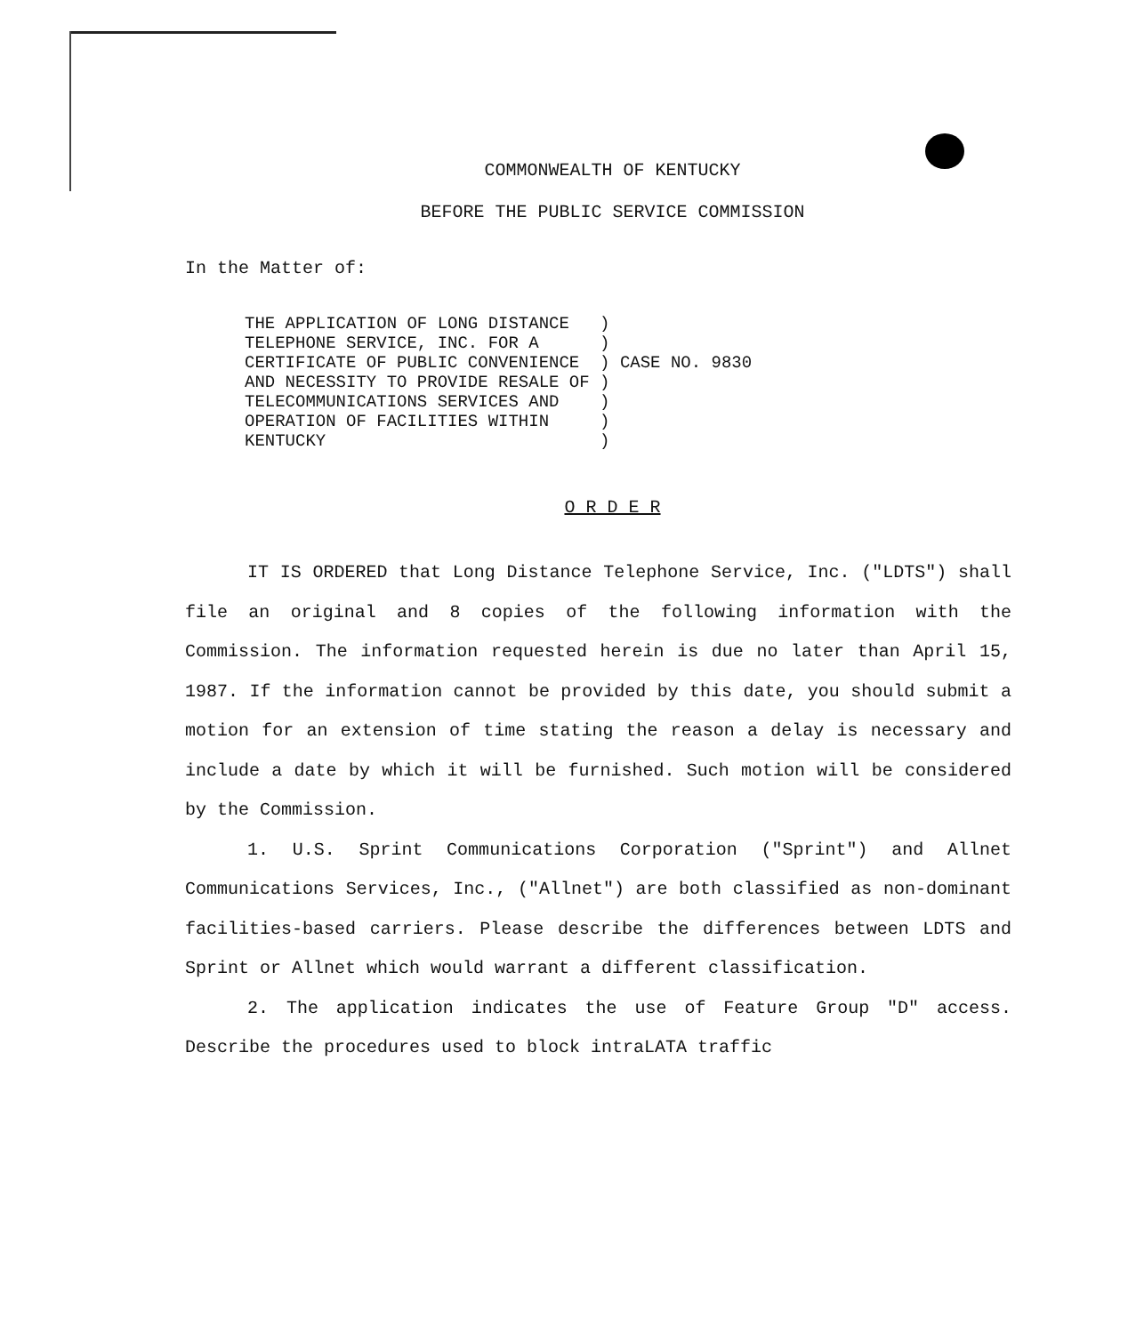COMMONWEALTH OF KENTUCKY
BEFORE THE PUBLIC SERVICE COMMISSION
In the Matter of:
| THE APPLICATION OF LONG DISTANCE | ) | |
| TELEPHONE SERVICE, INC. FOR A | ) | |
| CERTIFICATE OF PUBLIC CONVENIENCE | ) | CASE NO. 9830 |
| AND NECESSITY TO PROVIDE RESALE OF | ) | |
| TELECOMMUNICATIONS SERVICES AND | ) | |
| OPERATION OF FACILITIES WITHIN | ) | |
| KENTUCKY | ) | |
O R D E R
IT IS ORDERED that Long Distance Telephone Service, Inc. ("LDTS") shall file an original and 8 copies of the following information with the Commission. The information requested herein is due no later than April 15, 1987. If the information cannot be provided by this date, you should submit a motion for an extension of time stating the reason a delay is necessary and include a date by which it will be furnished. Such motion will be considered by the Commission.
1. U.S. Sprint Communications Corporation ("Sprint") and Allnet Communications Services, Inc., ("Allnet") are both classified as non-dominant facilities-based carriers. Please describe the differences between LDTS and Sprint or Allnet which would warrant a different classification.
2. The application indicates the use of Feature Group "D" access. Describe the procedures used to block intraLATA traffic